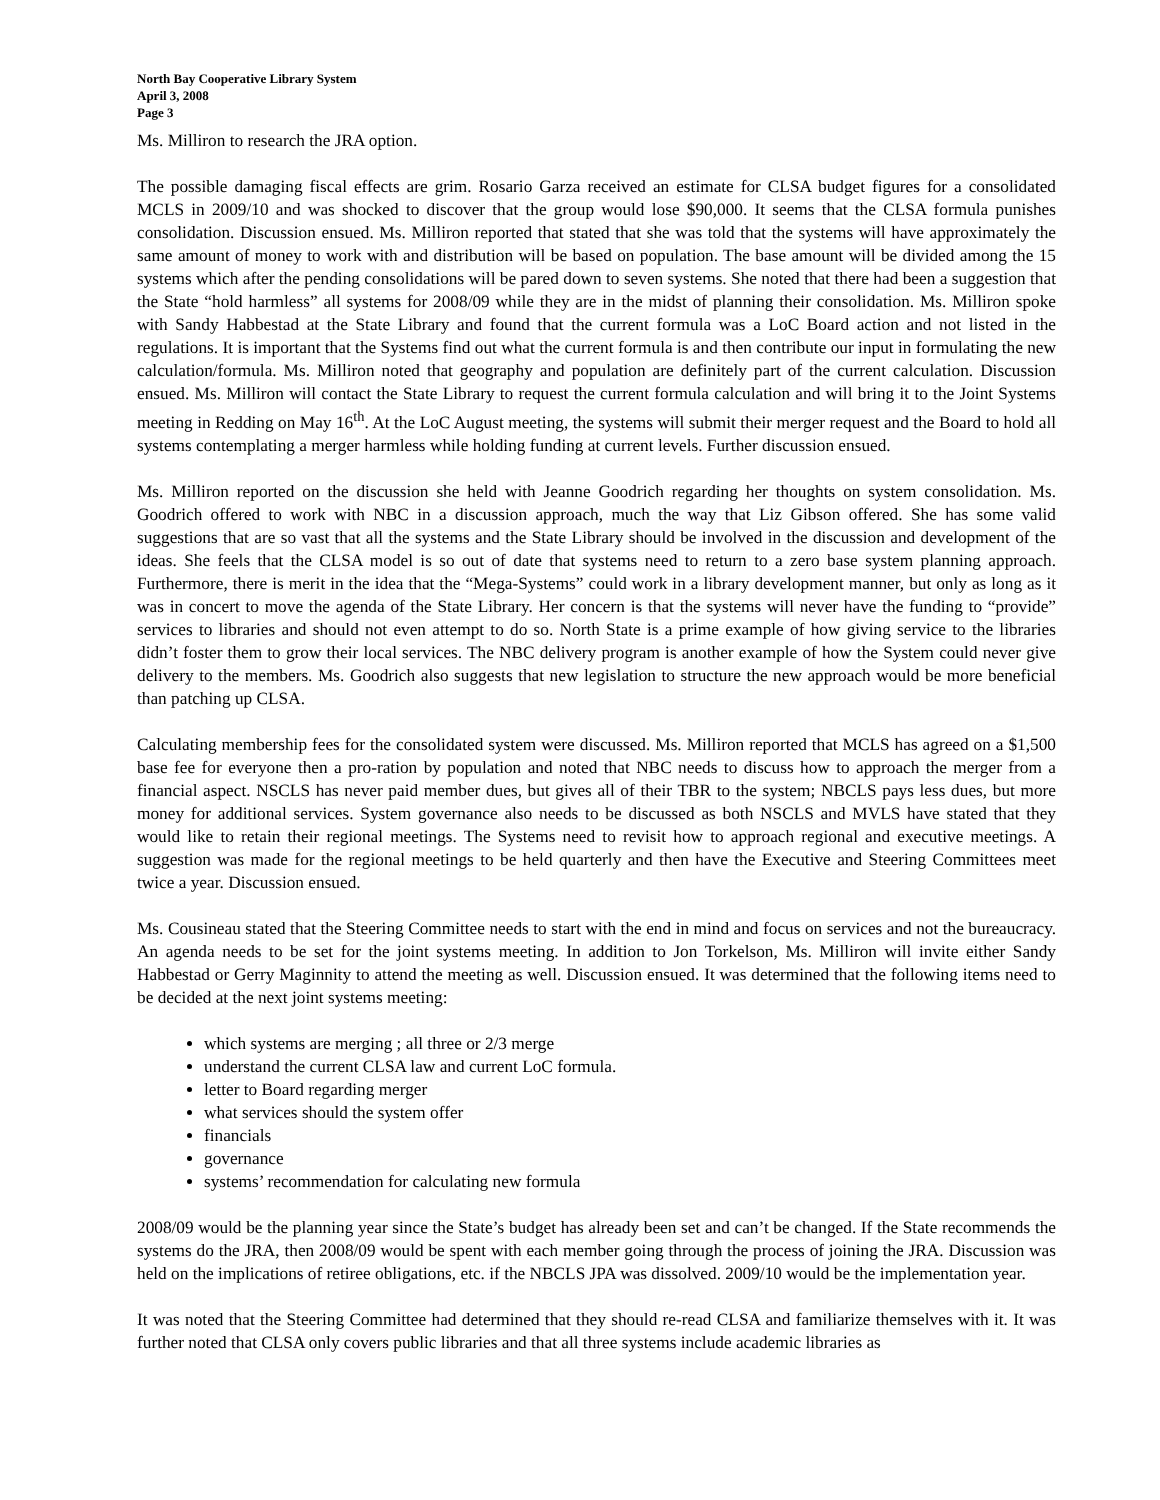North Bay Cooperative Library System
April 3, 2008
Page 3
Ms. Milliron to research the JRA option.
The possible damaging fiscal effects are grim. Rosario Garza received an estimate for CLSA budget figures for a consolidated MCLS in 2009/10 and was shocked to discover that the group would lose $90,000. It seems that the CLSA formula punishes consolidation. Discussion ensued. Ms. Milliron reported that stated that she was told that the systems will have approximately the same amount of money to work with and distribution will be based on population. The base amount will be divided among the 15 systems which after the pending consolidations will be pared down to seven systems. She noted that there had been a suggestion that the State “hold harmless” all systems for 2008/09 while they are in the midst of planning their consolidation. Ms. Milliron spoke with Sandy Habbestad at the State Library and found that the current formula was a LoC Board action and not listed in the regulations. It is important that the Systems find out what the current formula is and then contribute our input in formulating the new calculation/formula. Ms. Milliron noted that geography and population are definitely part of the current calculation. Discussion ensued. Ms. Milliron will contact the State Library to request the current formula calculation and will bring it to the Joint Systems meeting in Redding on May 16<sup>th</sup>. At the LoC August meeting, the systems will submit their merger request and the Board to hold all systems contemplating a merger harmless while holding funding at current levels. Further discussion ensued.
Ms. Milliron reported on the discussion she held with Jeanne Goodrich regarding her thoughts on system consolidation. Ms. Goodrich offered to work with NBC in a discussion approach, much the way that Liz Gibson offered. She has some valid suggestions that are so vast that all the systems and the State Library should be involved in the discussion and development of the ideas. She feels that the CLSA model is so out of date that systems need to return to a zero base system planning approach. Furthermore, there is merit in the idea that the “Mega-Systems” could work in a library development manner, but only as long as it was in concert to move the agenda of the State Library. Her concern is that the systems will never have the funding to “provide” services to libraries and should not even attempt to do so. North State is a prime example of how giving service to the libraries didn’t foster them to grow their local services. The NBC delivery program is another example of how the System could never give delivery to the members. Ms. Goodrich also suggests that new legislation to structure the new approach would be more beneficial than patching up CLSA.
Calculating membership fees for the consolidated system were discussed. Ms. Milliron reported that MCLS has agreed on a $1,500 base fee for everyone then a pro-ration by population and noted that NBC needs to discuss how to approach the merger from a financial aspect. NSCLS has never paid member dues, but gives all of their TBR to the system; NBCLS pays less dues, but more money for additional services. System governance also needs to be discussed as both NSCLS and MVLS have stated that they would like to retain their regional meetings. The Systems need to revisit how to approach regional and executive meetings. A suggestion was made for the regional meetings to be held quarterly and then have the Executive and Steering Committees meet twice a year. Discussion ensued.
Ms. Cousineau stated that the Steering Committee needs to start with the end in mind and focus on services and not the bureaucracy. An agenda needs to be set for the joint systems meeting. In addition to Jon Torkelson, Ms. Milliron will invite either Sandy Habbestad or Gerry Maginnity to attend the meeting as well. Discussion ensued. It was determined that the following items need to be decided at the next joint systems meeting:
which systems are merging ; all three or 2/3 merge
understand the current CLSA law and current LoC formula.
letter to Board regarding merger
what services should the system offer
financials
governance
systems’ recommendation for calculating new formula
2008/09 would be the planning year since the State’s budget has already been set and can’t be changed. If the State recommends the systems do the JRA, then 2008/09 would be spent with each member going through the process of joining the JRA. Discussion was held on the implications of retiree obligations, etc. if the NBCLS JPA was dissolved. 2009/10 would be the implementation year.
It was noted that the Steering Committee had determined that they should re-read CLSA and familiarize themselves with it. It was further noted that CLSA only covers public libraries and that all three systems include academic libraries as